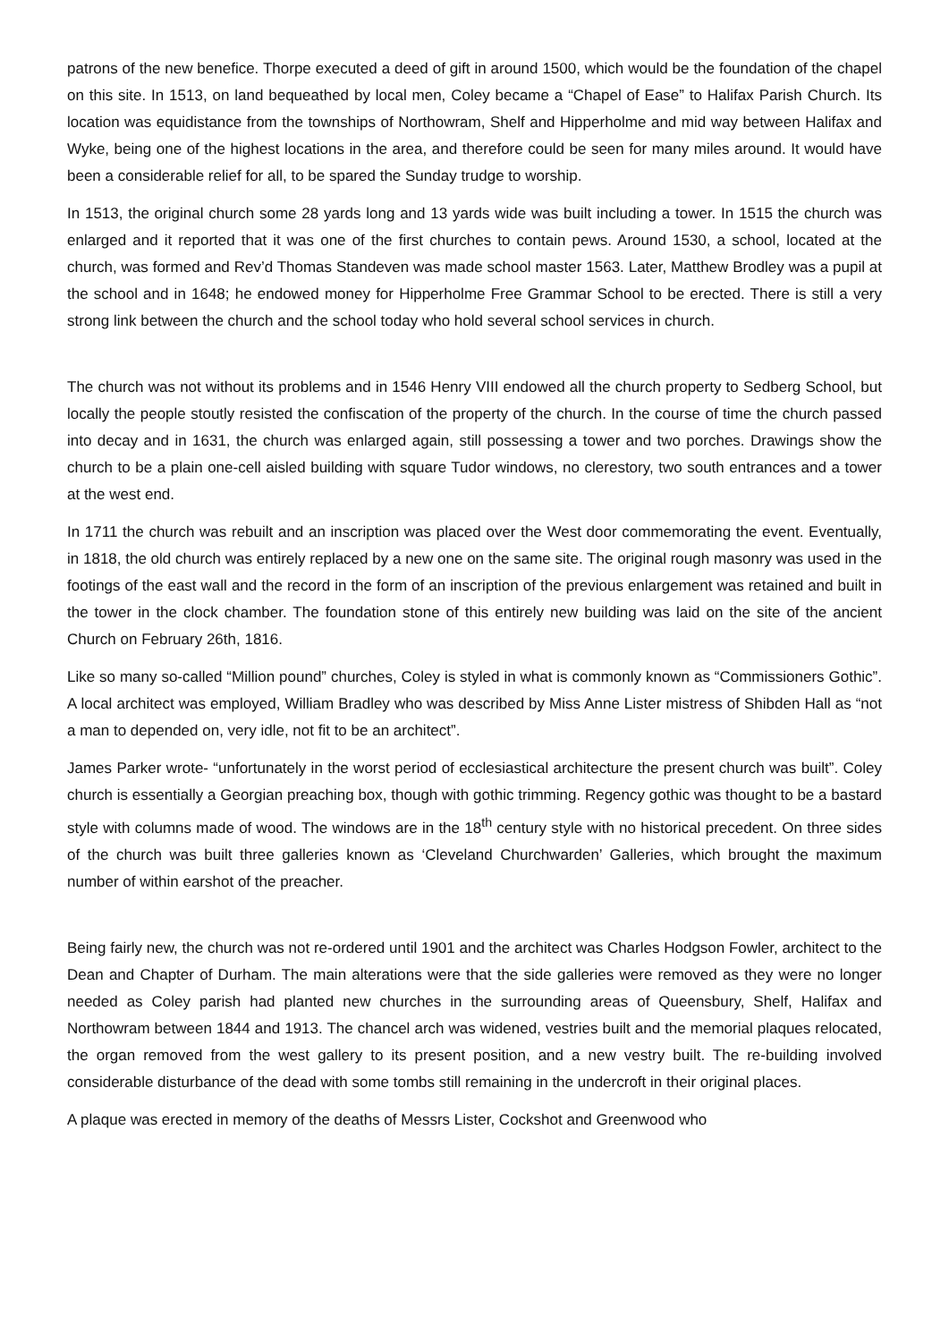patrons of the new benefice. Thorpe executed a deed of gift in around 1500, which would be the foundation of the chapel on this site. In 1513, on land bequeathed by local men, Coley became a “Chapel of Ease” to Halifax Parish Church. Its location was equidistance from the townships of Northowram, Shelf and Hipperholme and mid way between Halifax and Wyke, being one of the highest locations in the area, and therefore could be seen for many miles around. It would have been a considerable relief for all, to be spared the Sunday trudge to worship.
In 1513, the original church some 28 yards long and 13 yards wide was built including a tower. In 1515 the church was enlarged and it reported that it was one of the first churches to contain pews. Around 1530, a school, located at the church, was formed and Rev’d Thomas Standeven was made school master 1563. Later, Matthew Brodley was a pupil at the school and in 1648; he endowed money for Hipperholme Free Grammar School to be erected. There is still a very strong link between the church and the school today who hold several school services in church.
The church was not without its problems and in 1546 Henry VIII endowed all the church property to Sedberg School, but locally the people stoutly resisted the confiscation of the property of the church. In the course of time the church passed into decay and in 1631, the church was enlarged again, still possessing a tower and two porches. Drawings show the church to be a plain one-cell aisled building with square Tudor windows, no clerestory, two south entrances and a tower at the west end.
In 1711 the church was rebuilt and an inscription was placed over the West door commemorating the event. Eventually, in 1818, the old church was entirely replaced by a new one on the same site. The original rough masonry was used in the footings of the east wall and the record in the form of an inscription of the previous enlargement was retained and built in the tower in the clock chamber. The foundation stone of this entirely new building was laid on the site of the ancient Church on February 26th, 1816.
Like so many so-called “Million pound” churches, Coley is styled in what is commonly known as “Commissioners Gothic”. A local architect was employed, William Bradley who was described by Miss Anne Lister mistress of Shibden Hall as “not a man to depended on, very idle, not fit to be an architect”.
James Parker wrote- “unfortunately in the worst period of ecclesiastical architecture the present church was built”. Coley church is essentially a Georgian preaching box, though with gothic trimming. Regency gothic was thought to be a bastard style with columns made of wood. The windows are in the 18<sup>th</sup> century style with no historical precedent. On three sides of the church was built three galleries known as ‘Cleveland Churchwarden’ Galleries, which brought the maximum number of within earshot of the preacher.
Being fairly new, the church was not re-ordered until 1901 and the architect was Charles Hodgson Fowler, architect to the Dean and Chapter of Durham. The main alterations were that the side galleries were removed as they were no longer needed as Coley parish had planted new churches in the surrounding areas of Queensbury, Shelf, Halifax and Northowram between 1844 and 1913. The chancel arch was widened, vestries built and the memorial plaques relocated, the organ removed from the west gallery to its present position, and a new vestry built. The re-building involved considerable disturbance of the dead with some tombs still remaining in the undercroft in their original places.
A plaque was erected in memory of the deaths of Messrs Lister, Cockshot and Greenwood who